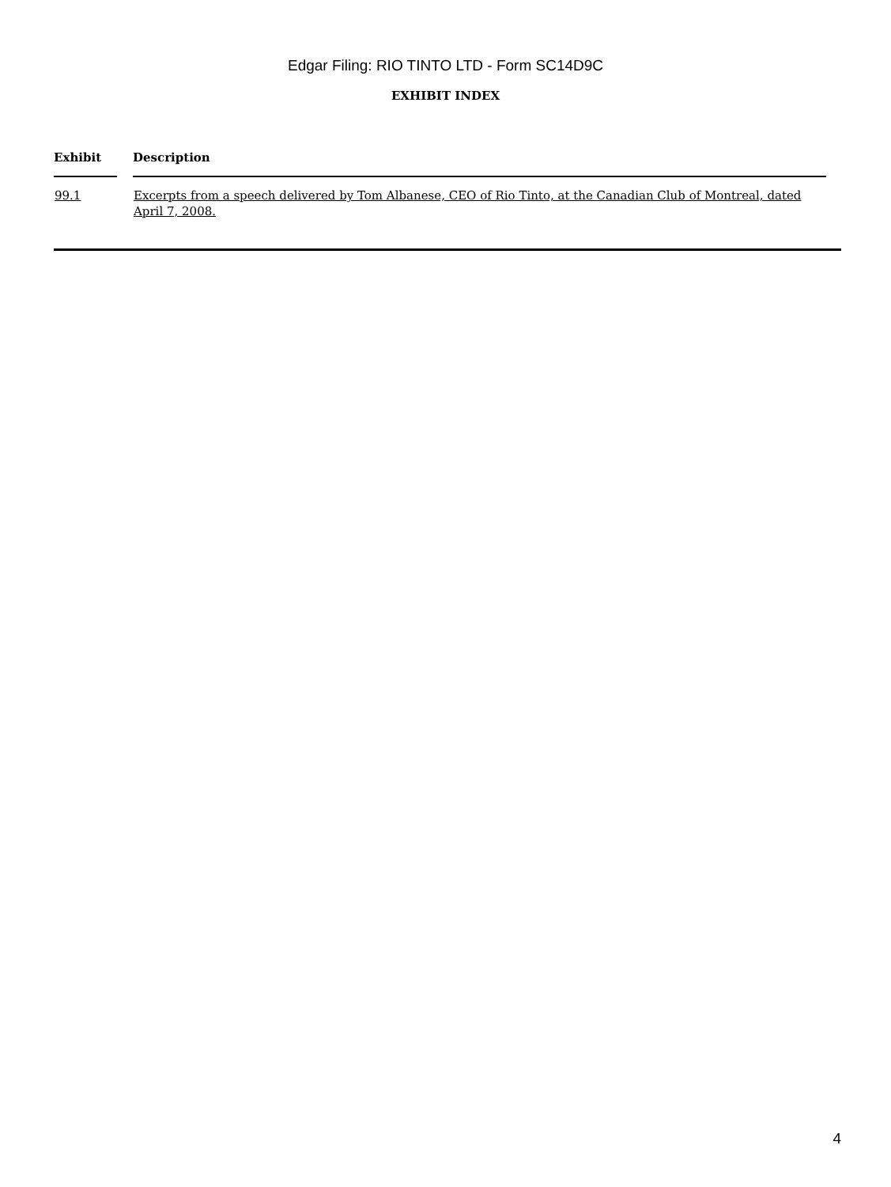Edgar Filing: RIO TINTO LTD - Form SC14D9C
EXHIBIT INDEX
| Exhibit | | Description |
| --- | --- | --- |
| 99.1 | | Excerpts from a speech delivered by Tom Albanese, CEO of Rio Tinto, at the Canadian Club of Montreal, dated April 7, 2008. |
4